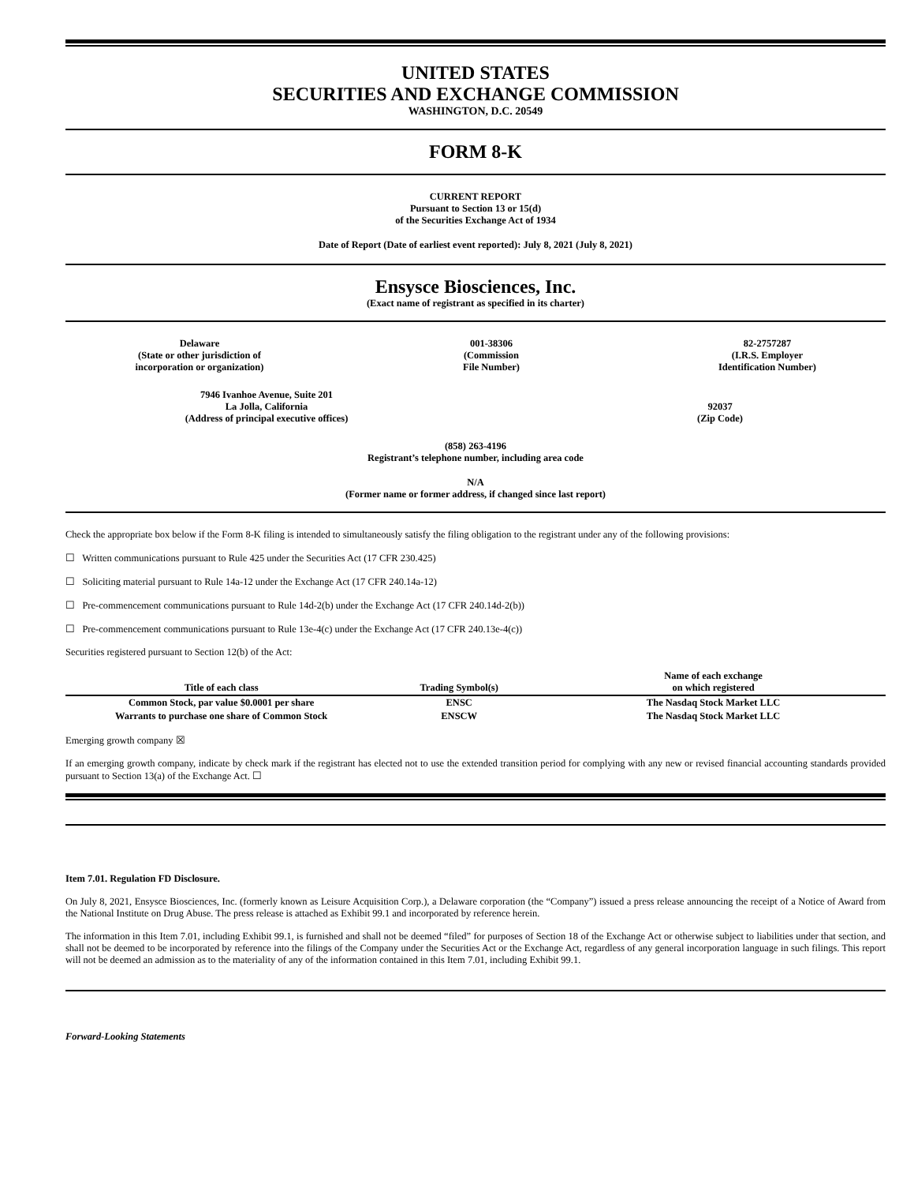UNITED STATES
SECURITIES AND EXCHANGE COMMISSION
WASHINGTON, D.C. 20549
FORM 8-K
CURRENT REPORT
Pursuant to Section 13 or 15(d)
of the Securities Exchange Act of 1934
Date of Report (Date of earliest event reported): July 8, 2021 (July 8, 2021)
Ensysce Biosciences, Inc.
(Exact name of registrant as specified in its charter)
Delaware
(State or other jurisdiction of
incorporation or organization)
001-38306
(Commission
File Number)
82-2757287
(I.R.S. Employer
Identification Number)
7946 Ivanhoe Avenue, Suite 201
La Jolla, California
(Address of principal executive offices)
92037
(Zip Code)
(858) 263-4196
Registrant’s telephone number, including area code
N/A
(Former name or former address, if changed since last report)
Check the appropriate box below if the Form 8-K filing is intended to simultaneously satisfy the filing obligation to the registrant under any of the following provisions:
☐ Written communications pursuant to Rule 425 under the Securities Act (17 CFR 230.425)
☐ Soliciting material pursuant to Rule 14a-12 under the Exchange Act (17 CFR 240.14a-12)
☐ Pre-commencement communications pursuant to Rule 14d-2(b) under the Exchange Act (17 CFR 240.14d-2(b))
☐ Pre-commencement communications pursuant to Rule 13e-4(c) under the Exchange Act (17 CFR 240.13e-4(c))
Securities registered pursuant to Section 12(b) of the Act:
| Title of each class | Trading Symbol(s) | Name of each exchange on which registered |
| --- | --- | --- |
| Common Stock, par value $0.0001 per share | ENSC | The Nasdaq Stock Market LLC |
| Warrants to purchase one share of Common Stock | ENSCW | The Nasdaq Stock Market LLC |
Emerging growth company ☒
If an emerging growth company, indicate by check mark if the registrant has elected not to use the extended transition period for complying with any new or revised financial accounting standards provided pursuant to Section 13(a) of the Exchange Act. ☐
Item 7.01. Regulation FD Disclosure.
On July 8, 2021, Ensysce Biosciences, Inc. (formerly known as Leisure Acquisition Corp.), a Delaware corporation (the “Company”) issued a press release announcing the receipt of a Notice of Award from the National Institute on Drug Abuse. The press release is attached as Exhibit 99.1 and incorporated by reference herein.
The information in this Item 7.01, including Exhibit 99.1, is furnished and shall not be deemed “filed” for purposes of Section 18 of the Exchange Act or otherwise subject to liabilities under that section, and shall not be deemed to be incorporated by reference into the filings of the Company under the Securities Act or the Exchange Act, regardless of any general incorporation language in such filings. This report will not be deemed an admission as to the materiality of any of the information contained in this Item 7.01, including Exhibit 99.1.
Forward-Looking Statements